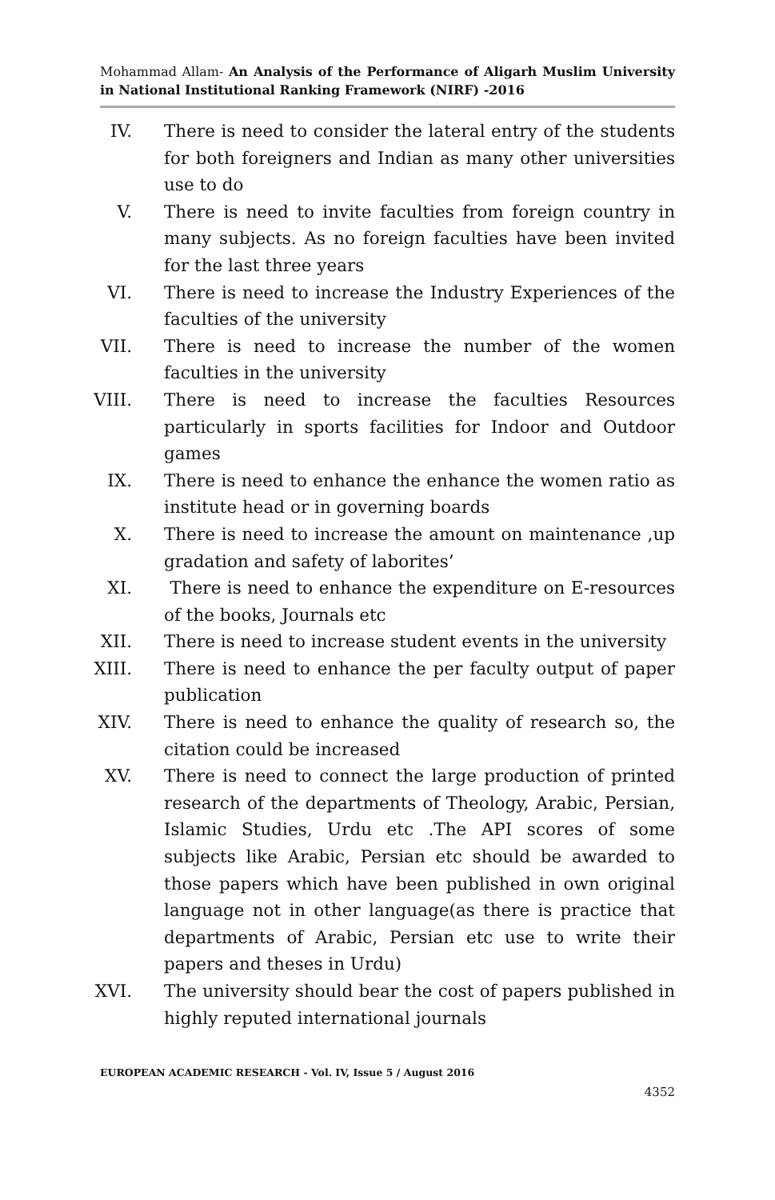Mohammad Allam- An Analysis of the Performance of Aligarh Muslim University in National Institutional Ranking Framework (NIRF) -2016
IV. There is need to consider the lateral entry of the students for both foreigners and Indian as many other universities use to do
V. There is need to invite faculties from foreign country in many subjects. As no foreign faculties have been invited for the last three years
VI. There is need to increase the Industry Experiences of the faculties of the university
VII. There is need to increase the number of the women faculties in the university
VIII. There is need to increase the faculties Resources particularly in sports facilities for Indoor and Outdoor games
IX. There is need to enhance the enhance the women ratio as institute head or in governing boards
X. There is need to increase the amount on maintenance ,up gradation and safety of laborites’
XI. There is need to enhance the expenditure on E-resources of the books, Journals etc
XII. There is need to increase student events in the university
XIII. There is need to enhance the per faculty output of paper publication
XIV. There is need to enhance the quality of research so, the citation could be increased
XV. There is need to connect the large production of printed research of the departments of Theology, Arabic, Persian, Islamic Studies, Urdu etc .The API scores of some subjects like Arabic, Persian etc should be awarded to those papers which have been published in own original language not in other language(as there is practice that departments of Arabic, Persian etc use to write their papers and theses in Urdu)
XVI. The university should bear the cost of papers published in highly reputed international journals
EUROPEAN ACADEMIC RESEARCH - Vol. IV, Issue 5 / August 2016
4352